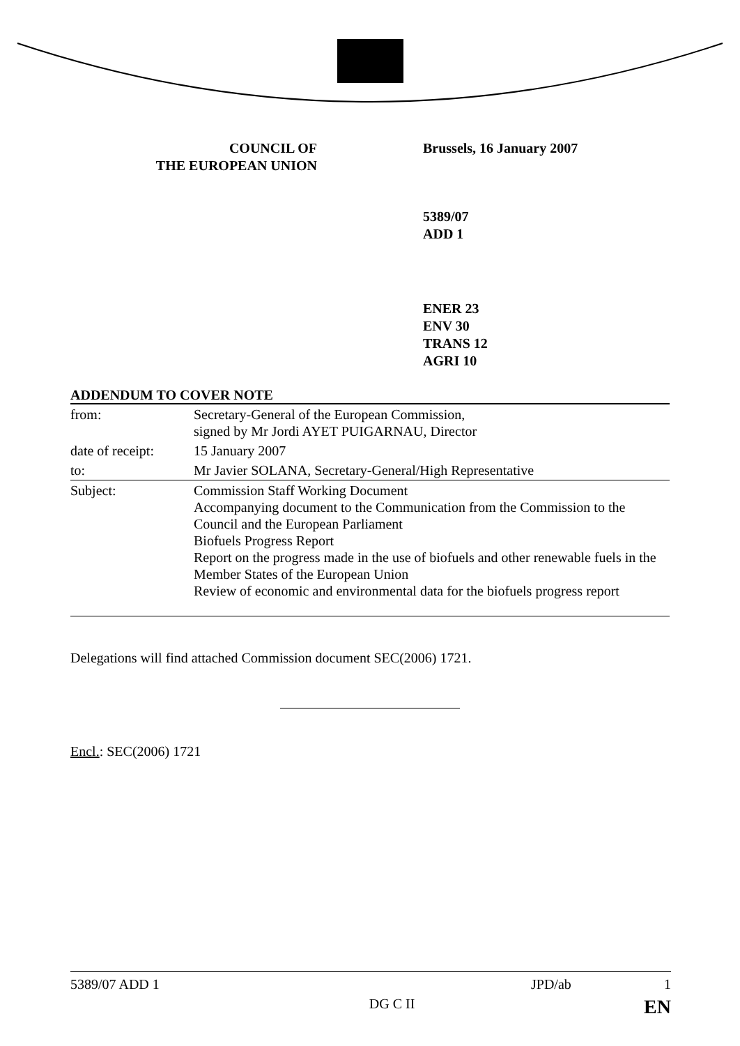COUNCIL OF
THE EUROPEAN UNION
Brussels, 16 January 2007
5389/07
ADD 1
ENER 23
ENV 30
TRANS 12
AGRI 10
ADDENDUM TO COVER NOTE
| from: | Secretary-General of the European Commission, signed by Mr Jordi AYET PUIGARNAU, Director |
| date of receipt: | 15 January 2007 |
| to: | Mr Javier SOLANA, Secretary-General/High Representative |
| Subject: | Commission Staff Working Document Accompanying document to the Communication from the Commission to the Council and the European Parliament Biofuels Progress Report Report on the progress made in the use of biofuels and other renewable fuels in the Member States of the European Union Review of economic and environmental data for the biofuels progress report |
Delegations will find attached Commission document SEC(2006) 1721.
Encl.: SEC(2006) 1721
5389/07 ADD 1 JPD/ab 1
DG C II EN